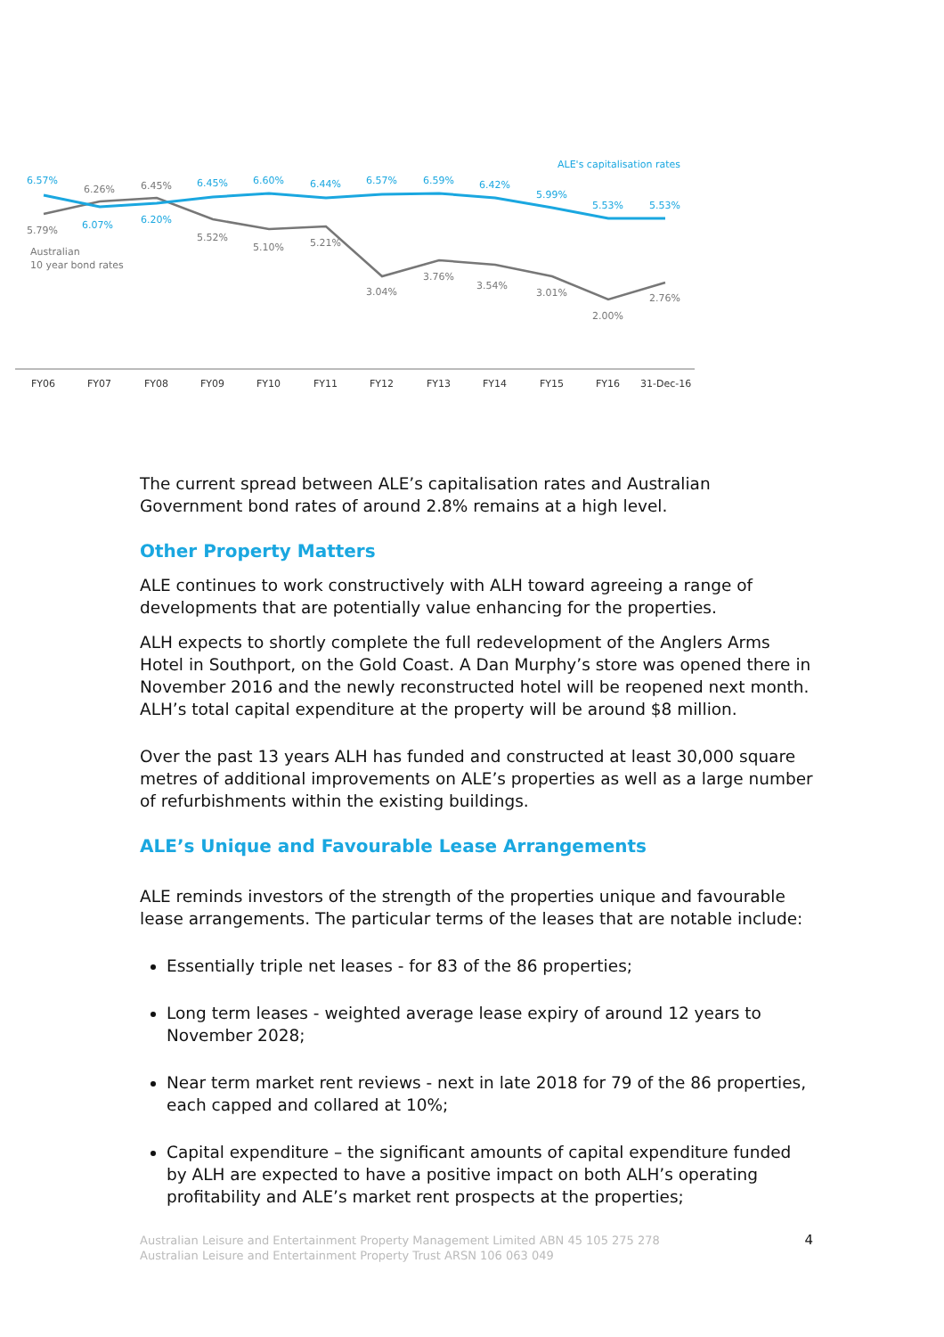ALE's capitalisation rates
6.57%
6.07%
6.20%
6.45%
6.60%
6.44%
6.57%
6.59%
6.42%
5.99%
5.53%
5.53%
5.79%
6.26%
6.45%
5.52%
5.10%
5.21%
3.04%
3.76%
3.54%
3.01%
2.00%
2.76%
Australian
10 year bond rates
FY06
FY07
FY08
FY09
FY10
FY11
FY12
FY13
FY14
FY15
FY16
31-Dec-16
The current spread between ALE’s capitalisation rates and Australian Government bond rates of around 2.8% remains at a high level.
Other Property Matters
ALE continues to work constructively with ALH toward agreeing a range of developments that are potentially value enhancing for the properties.
ALH expects to shortly complete the full redevelopment of the Anglers Arms Hotel in Southport, on the Gold Coast. A Dan Murphy’s store was opened there in November 2016 and the newly reconstructed hotel will be reopened next month. ALH’s total capital expenditure at the property will be around $8 million.
Over the past 13 years ALH has funded and constructed at least 30,000 square metres of additional improvements on ALE’s properties as well as a large number of refurbishments within the existing buildings.
ALE’s Unique and Favourable Lease Arrangements
ALE reminds investors of the strength of the properties unique and favourable lease arrangements. The particular terms of the leases that are notable include:
Essentially triple net leases - for 83 of the 86 properties;
Long term leases - weighted average lease expiry of around 12 years to November 2028;
Near term market rent reviews - next in late 2018 for 79 of the 86 properties, each capped and collared at 10%;
Capital expenditure – the significant amounts of capital expenditure funded by ALH are expected to have a positive impact on both ALH’s operating profitability and ALE’s market rent prospects at the properties;
Australian Leisure and Entertainment Property Management Limited ABN 45 105 275 278
Australian Leisure and Entertainment Property Trust ARSN 106 063 049
4